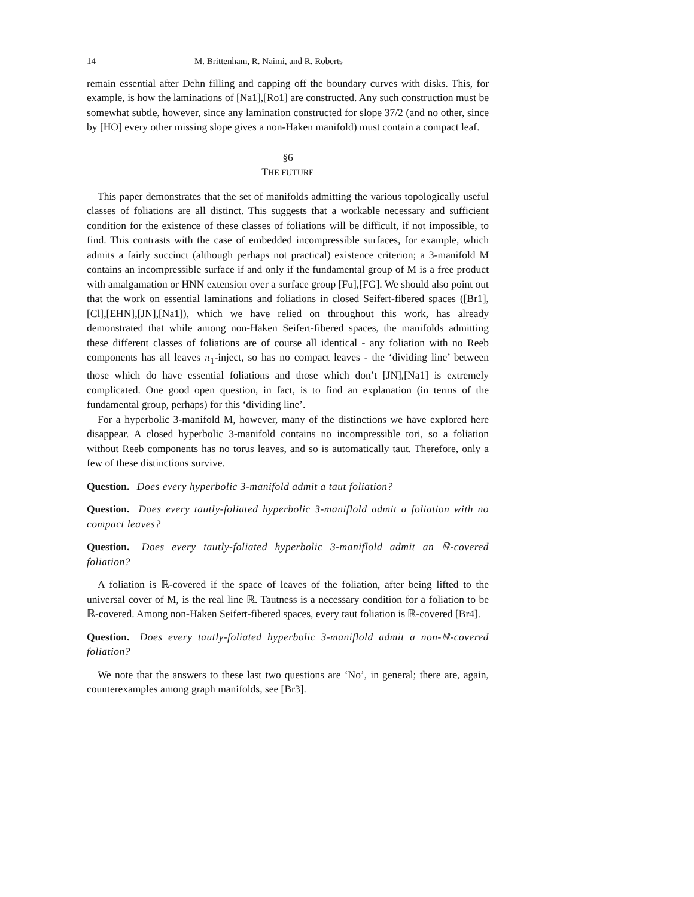14 M. Brittenham, R. Naimi, and R. Roberts
remain essential after Dehn filling and capping off the boundary curves with disks. This, for example, is how the laminations of [Na1],[Ro1] are constructed. Any such construction must be somewhat subtle, however, since any lamination constructed for slope 37/2 (and no other, since by [HO] every other missing slope gives a non-Haken manifold) must contain a compact leaf.
§6
THE FUTURE
This paper demonstrates that the set of manifolds admitting the various topologically useful classes of foliations are all distinct. This suggests that a workable necessary and sufficient condition for the existence of these classes of foliations will be difficult, if not impossible, to find. This contrasts with the case of embedded incompressible surfaces, for example, which admits a fairly succinct (although perhaps not practical) existence criterion; a 3-manifold M contains an incompressible surface if and only if the fundamental group of M is a free product with amalgamation or HNN extension over a surface group [Fu],[FG]. We should also point out that the work on essential laminations and foliations in closed Seifert-fibered spaces ([Br1],[Cl],[EHN],[JN],[Na1]), which we have relied on throughout this work, has already demonstrated that while among non-Haken Seifert-fibered spaces, the manifolds admitting these different classes of foliations are of course all identical - any foliation with no Reeb components has all leaves π<sub>1</sub>-inject, so has no compact leaves - the ‘dividing line’ between those which do have essential foliations and those which don’t [JN],[Na1] is extremely complicated. One good open question, in fact, is to find an explanation (in terms of the fundamental group, perhaps) for this ‘dividing line’.
For a hyperbolic 3-manifold M, however, many of the distinctions we have explored here disappear. A closed hyperbolic 3-manifold contains no incompressible tori, so a foliation without Reeb components has no torus leaves, and so is automatically taut. Therefore, only a few of these distinctions survive.
Question. Does every hyperbolic 3-manifold admit a taut foliation?
Question. Does every tautly-foliated hyperbolic 3-maniflold admit a foliation with no compact leaves?
Question. Does every tautly-foliated hyperbolic 3-maniflold admit an ℝ-covered foliation?
A foliation is ℝ-covered if the space of leaves of the foliation, after being lifted to the universal cover of M, is the real line ℝ. Tautness is a necessary condition for a foliation to be ℝ-covered. Among non-Haken Seifert-fibered spaces, every taut foliation is ℝ-covered [Br4].
Question. Does every tautly-foliated hyperbolic 3-maniflold admit a non-ℝ-covered foliation?
We note that the answers to these last two questions are ‘No’, in general; there are, again, counterexamples among graph manifolds, see [Br3].